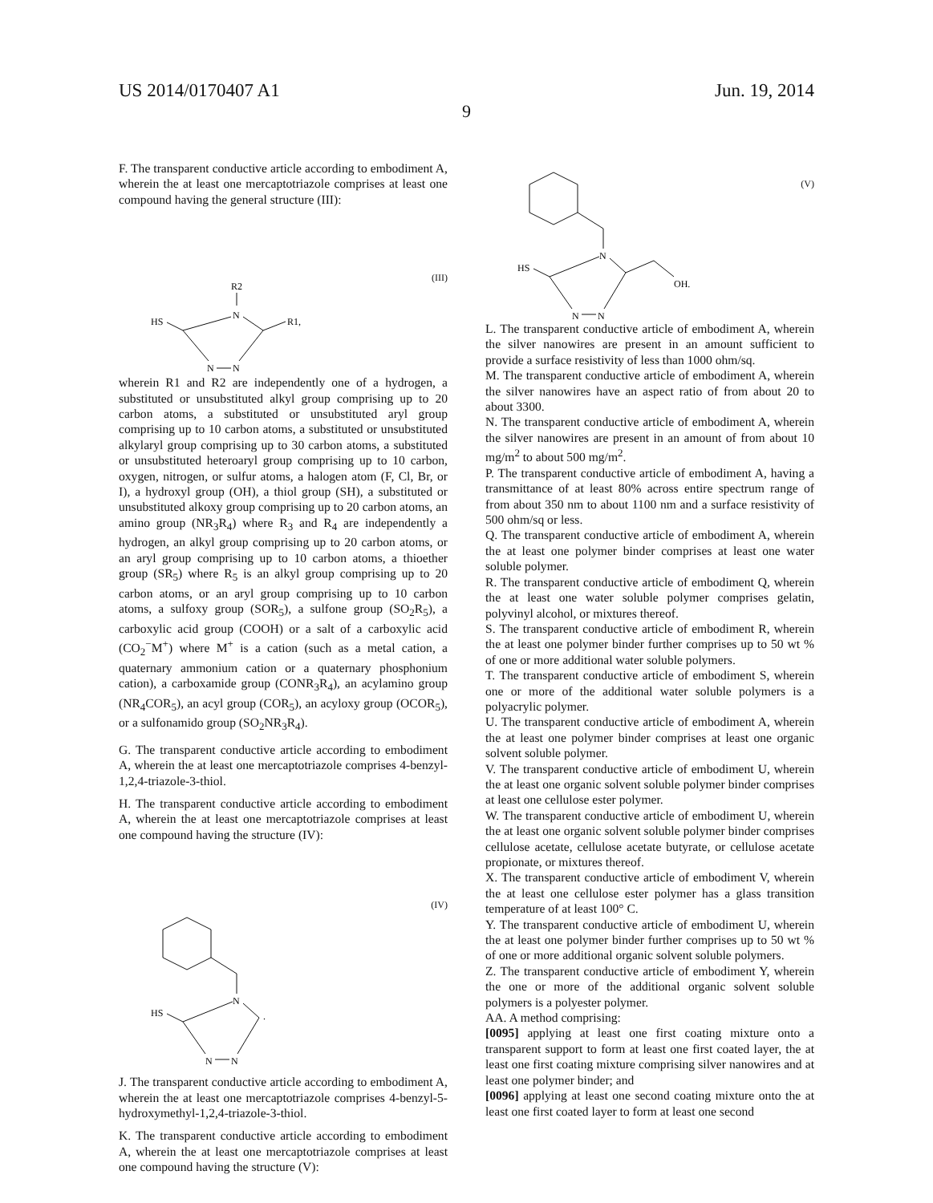US 2014/0170407 A1 Jun. 19, 2014
9
F. The transparent conductive article according to embodiment A, wherein the at least one mercaptotriazole comprises at least one compound having the general structure (III):
(III)
R2
HS
N
R1,
N
N
wherein R1 and R2 are independently one of a hydrogen, a substituted or unsubstituted alkyl group comprising up to 20 carbon atoms, a substituted or unsubstituted aryl group comprising up to 10 carbon atoms, a substituted or unsubstituted alkylaryl group comprising up to 30 carbon atoms, a substituted or unsubstituted heteroaryl group comprising up to 10 carbon, oxygen, nitrogen, or sulfur atoms, a halogen atom (F, Cl, Br, or I), a hydroxyl group (OH), a thiol group (SH), a substituted or unsubstituted alkoxy group comprising up to 20 carbon atoms, an amino group (NR<sub>3</sub>R<sub>4</sub>) where R<sub>3</sub> and R<sub>4</sub> are independently a hydrogen, an alkyl group comprising up to 20 carbon atoms, or an aryl group comprising up to 10 carbon atoms, a thioether group (SR<sub>5</sub>) where R<sub>5</sub> is an alkyl group comprising up to 20 carbon atoms, or an aryl group comprising up to 10 carbon atoms, a sulfoxy group (SOR<sub>5</sub>), a sulfone group (SO<sub>2</sub>R<sub>5</sub>), a carboxylic acid group (COOH) or a salt of a carboxylic acid (CO<sub>2</sub><sup>−</sup>M<sup>+</sup>) where M<sup>+</sup> is a cation (such as a metal cation, a quaternary ammonium cation or a quaternary phosphonium cation), a carboxamide group (CONR<sub>3</sub>R<sub>4</sub>), an acylamino group (NR<sub>4</sub>COR<sub>5</sub>), an acyl group (COR<sub>5</sub>), an acyloxy group (OCOR<sub>5</sub>), or a sulfonamido group (SO<sub>2</sub>NR<sub>3</sub>R<sub>4</sub>).
G. The transparent conductive article according to embodiment A, wherein the at least one mercaptotriazole comprises 4-benzyl-1,2,4-triazole-3-thiol.
H. The transparent conductive article according to embodiment A, wherein the at least one mercaptotriazole comprises at least one compound having the structure (IV):
(IV)
HS
N
N
N
.
J. The transparent conductive article according to embodiment A, wherein the at least one mercaptotriazole comprises 4-benzyl-5-hydroxymethyl-1,2,4-triazole-3-thiol.
K. The transparent conductive article according to embodiment A, wherein the at least one mercaptotriazole comprises at least one compound having the structure (V):
(V)
HS
N
N
N
OH.
L. The transparent conductive article of embodiment A, wherein the silver nanowires are present in an amount sufficient to provide a surface resistivity of less than 1000 ohm/sq.
M. The transparent conductive article of embodiment A, wherein the silver nanowires have an aspect ratio of from about 20 to about 3300.
N. The transparent conductive article of embodiment A, wherein the silver nanowires are present in an amount of from about 10 mg/m<sup>2</sup> to about 500 mg/m<sup>2</sup>.
P. The transparent conductive article of embodiment A, having a transmittance of at least 80% across entire spectrum range of from about 350 nm to about 1100 nm and a surface resistivity of 500 ohm/sq or less.
Q. The transparent conductive article of embodiment A, wherein the at least one polymer binder comprises at least one water soluble polymer.
R. The transparent conductive article of embodiment Q, wherein the at least one water soluble polymer comprises gelatin, polyvinyl alcohol, or mixtures thereof.
S. The transparent conductive article of embodiment R, wherein the at least one polymer binder further comprises up to 50 wt % of one or more additional water soluble polymers.
T. The transparent conductive article of embodiment S, wherein one or more of the additional water soluble polymers is a polyacrylic polymer.
U. The transparent conductive article of embodiment A, wherein the at least one polymer binder comprises at least one organic solvent soluble polymer.
V. The transparent conductive article of embodiment U, wherein the at least one organic solvent soluble polymer binder comprises at least one cellulose ester polymer.
W. The transparent conductive article of embodiment U, wherein the at least one organic solvent soluble polymer binder comprises cellulose acetate, cellulose acetate butyrate, or cellulose acetate propionate, or mixtures thereof.
X. The transparent conductive article of embodiment V, wherein the at least one cellulose ester polymer has a glass transition temperature of at least 100° C.
Y. The transparent conductive article of embodiment U, wherein the at least one polymer binder further comprises up to 50 wt % of one or more additional organic solvent soluble polymers.
Z. The transparent conductive article of embodiment Y, wherein the one or more of the additional organic solvent soluble polymers is a polyester polymer.
AA. A method comprising:
[0095] applying at least one first coating mixture onto a transparent support to form at least one first coated layer, the at least one first coating mixture comprising silver nanowires and at least one polymer binder; and
[0096] applying at least one second coating mixture onto the at least one first coated layer to form at least one second